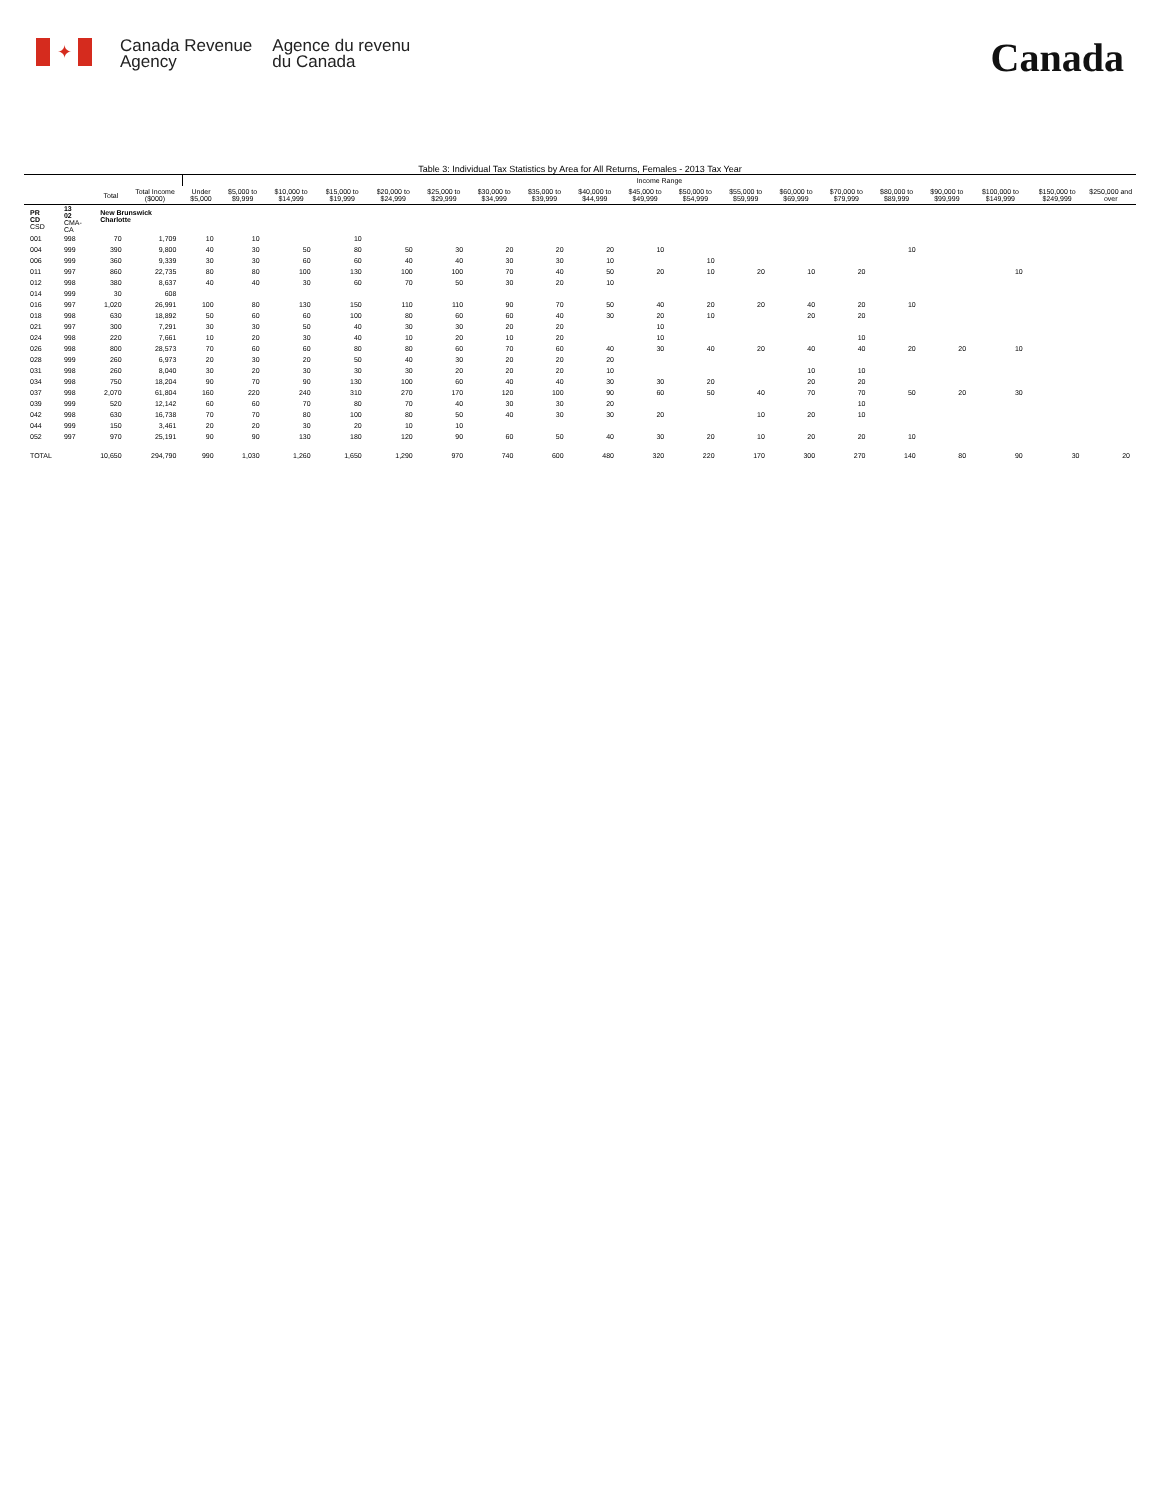✦
Canada Revenue
Agency
Agence du revenu
du Canada
Canada
Table 3: Individual Tax Statistics by Area for All Returns, Females - 2013 Tax Year
| | | | | Income Range | | | | | | | | | | | | | | | | | | |
| --- | --- | --- | --- | --- | --- | --- | --- | --- | --- | --- | --- | --- | --- | --- | --- | --- | --- | --- | --- | --- | --- | --- |
| | | Total | Total Income ($000) | Under $5,000 | $5,000 to $9,999 | $10,000 to $14,999 | $15,000 to $19,999 | $20,000 to $24,999 | $25,000 to $29,999 | $30,000 to $34,999 | $35,000 to $39,999 | $40,000 to $44,999 | $45,000 to $49,999 | $50,000 to $54,999 | $55,000 to $59,999 | $60,000 to $69,999 | $70,000 to $79,999 | $80,000 to $89,999 | $90,000 to $99,999 | $100,000 to $149,999 | $150,000 to $249,999 | $250,000 and over |
| PR CD CSD | 13 02 CMA-CA | New Brunswick Charlotte | | | | | | | | | | | | | | | | | | | | |
| 001 | 998 | 70 | 1,709 | 10 | 10 | | 10 | | | | | | | | | | | | | | | |
| 004 | 999 | 390 | 9,800 | 40 | 30 | 50 | 80 | 50 | 30 | 20 | 20 | 20 | 10 | | | | | 10 | | | | |
| 006 | 999 | 360 | 9,339 | 30 | 30 | 60 | 60 | 40 | 40 | 30 | 30 | 10 | | 10 | | | | | | | | |
| 011 | 997 | 860 | 22,735 | 80 | 80 | 100 | 130 | 100 | 100 | 70 | 40 | 50 | 20 | 10 | 20 | 10 | 20 | | | 10 | | |
| 012 | 998 | 380 | 8,637 | 40 | 40 | 30 | 60 | 70 | 50 | 30 | 20 | 10 | | | | | | | | | | |
| 014 | 999 | 30 | 608 | | | | | | | | | | | | | | | | | | | |
| 016 | 997 | 1,020 | 26,991 | 100 | 80 | 130 | 150 | 110 | 110 | 90 | 70 | 50 | 40 | 20 | 20 | 40 | 20 | 10 | | | | |
| 018 | 998 | 630 | 18,892 | 50 | 60 | 60 | 100 | 80 | 60 | 60 | 40 | 30 | 20 | 10 | | 20 | 20 | | | | | |
| 021 | 997 | 300 | 7,291 | 30 | 30 | 50 | 40 | 30 | 30 | 20 | 20 | | 10 | | | | | | | | | |
| 024 | 998 | 220 | 7,661 | 10 | 20 | 30 | 40 | 10 | 20 | 10 | 20 | | 10 | | | | 10 | | | | | |
| 026 | 998 | 800 | 28,573 | 70 | 60 | 60 | 80 | 80 | 60 | 70 | 60 | 40 | 30 | 40 | 20 | 40 | 40 | 20 | 20 | 10 | | |
| 028 | 999 | 260 | 6,973 | 20 | 30 | 20 | 50 | 40 | 30 | 20 | 20 | 20 | | | | | | | | | | |
| 031 | 998 | 260 | 8,040 | 30 | 20 | 30 | 30 | 30 | 20 | 20 | 20 | 10 | | | | 10 | 10 | | | | | |
| 034 | 998 | 750 | 18,204 | 90 | 70 | 90 | 130 | 100 | 60 | 40 | 40 | 30 | 30 | 20 | | 20 | 20 | | | | | |
| 037 | 998 | 2,070 | 61,804 | 160 | 220 | 240 | 310 | 270 | 170 | 120 | 100 | 90 | 60 | 50 | 40 | 70 | 70 | 50 | 20 | 30 | | |
| 039 | 999 | 520 | 12,142 | 60 | 60 | 70 | 80 | 70 | 40 | 30 | 30 | 20 | | | | | 10 | | | | | |
| 042 | 998 | 630 | 16,738 | 70 | 70 | 80 | 100 | 80 | 50 | 40 | 30 | 30 | 20 | | 10 | 20 | 10 | | | | | |
| 044 | 999 | 150 | 3,461 | 20 | 20 | 30 | 20 | 10 | 10 | | | | | | | | | | | | | |
| 052 | 997 | 970 | 25,191 | 90 | 90 | 130 | 180 | 120 | 90 | 60 | 50 | 40 | 30 | 20 | 10 | 20 | 20 | 10 | | | | |
| TOTAL | | 10,650 | 294,790 | 990 | 1,030 | 1,260 | 1,650 | 1,290 | 970 | 740 | 600 | 480 | 320 | 220 | 170 | 300 | 270 | 140 | 80 | 90 | 30 | 20 |